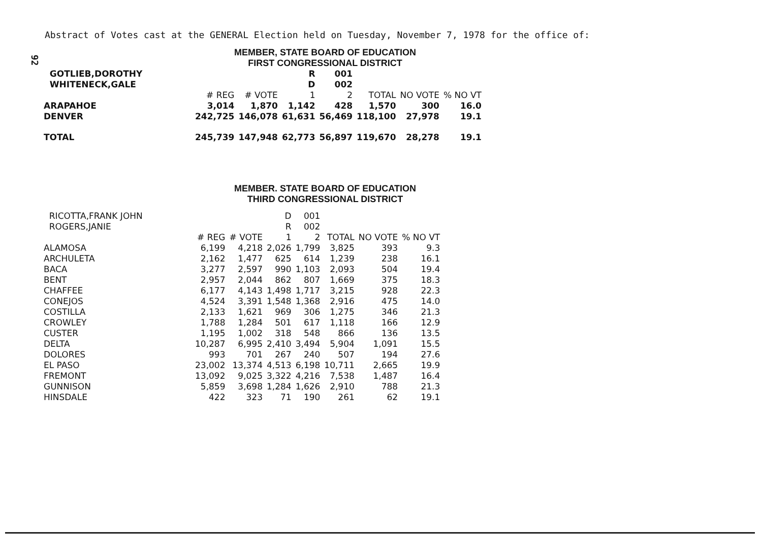92
Abstract of Votes cast at the GENERAL Election held on Tuesday, November 7, 1978 for the office of:
MEMBER, STATE BOARD OF EDUCATION
FIRST CONGRESSIONAL DISTRICT
| GOTLIEB,DOROTHY | | | R | 001 | | | |
| WHITENECK,GALE | | | D | 002 | | | |
| | # REG | # VOTE | 1 | 2 | TOTAL | NO VOTE | % NO VT |
| ARAPAHOE | 3,014 | 1,870 | 1,142 | 428 | 1,570 | 300 | 16.0 |
| DENVER | 242,725 | 146,078 | 61,631 | 56,469 | 118,100 | 27,978 | 19.1 |
| TOTAL | 245,739 | 147,948 | 62,773 | 56,897 | 119,670 | 28,278 | 19.1 |
MEMBER. STATE BOARD OF EDUCATION
THIRD CONGRESSIONAL DISTRICT
| RICOTTA,FRANK JOHN | | | D | 001 | | | |
| ROGERS,JANIE | | | R | 002 | | | |
| | # REG | # VOTE | 1 | 2 | TOTAL | NO VOTE | % NO VT |
| ALAMOSA | 6,199 | 4,218 | 2,026 | 1,799 | 3,825 | 393 | 9.3 |
| ARCHULETA | 2,162 | 1,477 | 625 | 614 | 1,239 | 238 | 16.1 |
| BACA | 3,277 | 2,597 | 990 | 1,103 | 2,093 | 504 | 19.4 |
| BENT | 2,957 | 2,044 | 862 | 807 | 1,669 | 375 | 18.3 |
| CHAFFEE | 6,177 | 4,143 | 1,498 | 1,717 | 3,215 | 928 | 22.3 |
| CONEJOS | 4,524 | 3,391 | 1,548 | 1,368 | 2,916 | 475 | 14.0 |
| COSTILLA | 2,133 | 1,621 | 969 | 306 | 1,275 | 346 | 21.3 |
| CROWLEY | 1,788 | 1,284 | 501 | 617 | 1,118 | 166 | 12.9 |
| CUSTER | 1,195 | 1,002 | 318 | 548 | 866 | 136 | 13.5 |
| DELTA | 10,287 | 6,995 | 2,410 | 3,494 | 5,904 | 1,091 | 15.5 |
| DOLORES | 993 | 701 | 267 | 240 | 507 | 194 | 27.6 |
| EL PASO | 23,002 | 13,374 | 4,513 | 6,198 | 10,711 | 2,665 | 19.9 |
| FREMONT | 13,092 | 9,025 | 3,322 | 4,216 | 7,538 | 1,487 | 16.4 |
| GUNNISON | 5,859 | 3,698 | 1,284 | 1,626 | 2,910 | 788 | 21.3 |
| HINSDALE | 422 | 323 | 71 | 190 | 261 | 62 | 19.1 |